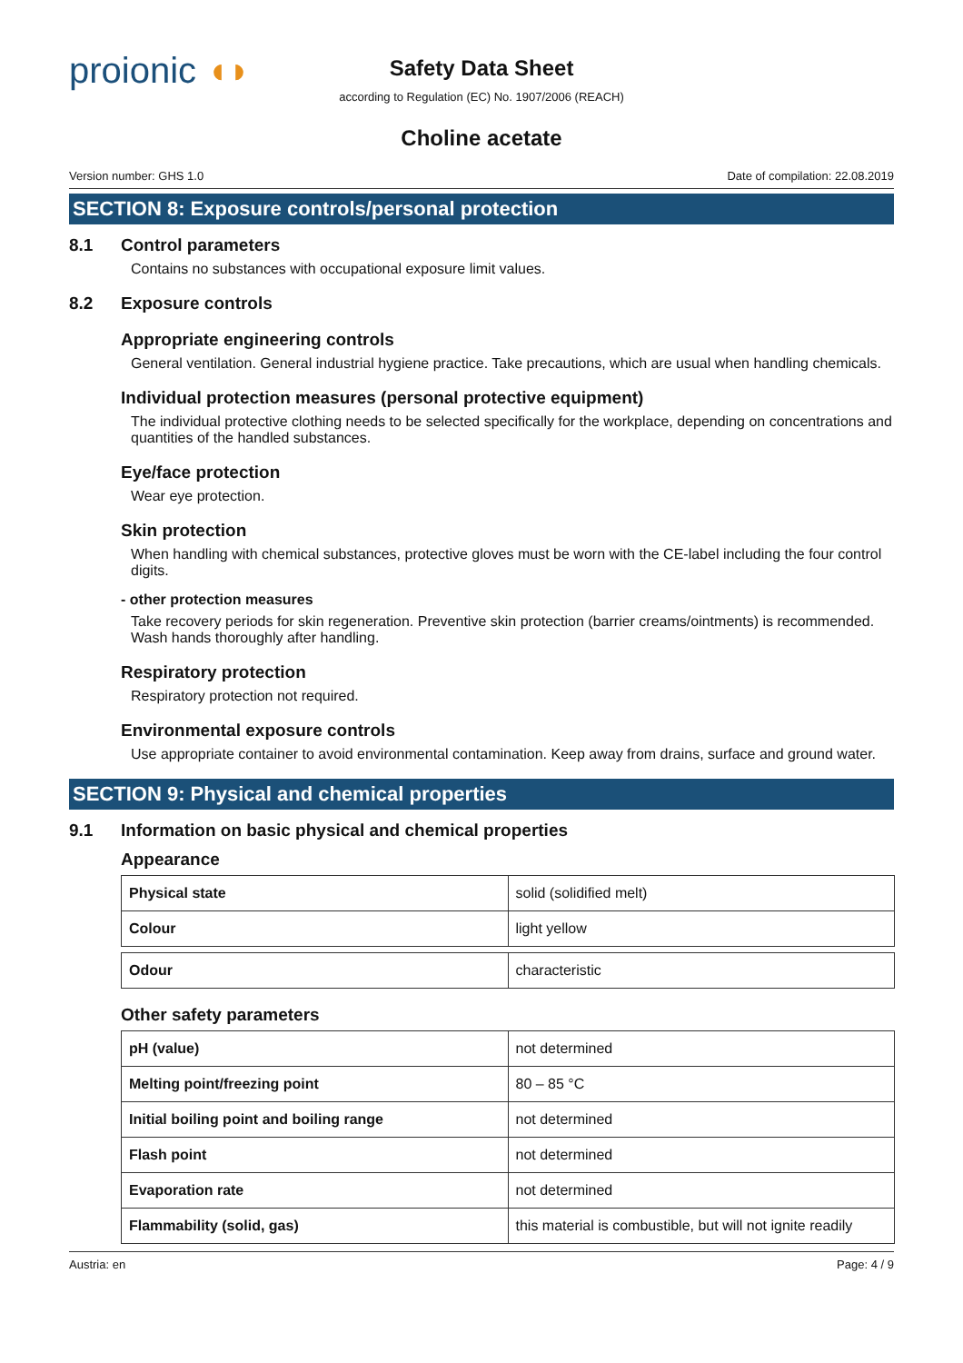proionic ◖◗
Safety Data Sheet
according to Regulation (EC) No. 1907/2006 (REACH)
Choline acetate
Version number: GHS 1.0 Date of compilation: 22.08.2019
SECTION 8: Exposure controls/personal protection
8.1 Control parameters
Contains no substances with occupational exposure limit values.
8.2 Exposure controls
Appropriate engineering controls
General ventilation. General industrial hygiene practice. Take precautions, which are usual when handling chemicals.
Individual protection measures (personal protective equipment)
The individual protective clothing needs to be selected specifically for the workplace, depending on concentrations and quantities of the handled substances.
Eye/face protection
Wear eye protection.
Skin protection
When handling with chemical substances, protective gloves must be worn with the CE-label including the four control digits.
- other protection measures
Take recovery periods for skin regeneration. Preventive skin protection (barrier creams/ointments) is recommended. Wash hands thoroughly after handling.
Respiratory protection
Respiratory protection not required.
Environmental exposure controls
Use appropriate container to avoid environmental contamination. Keep away from drains, surface and ground water.
SECTION 9: Physical and chemical properties
9.1 Information on basic physical and chemical properties
Appearance
| Physical state | solid (solidified melt) |
| Colour | light yellow |
| Odour | characteristic |
Other safety parameters
| pH (value) | not determined |
| Melting point/freezing point | 80 – 85 °C |
| Initial boiling point and boiling range | not determined |
| Flash point | not determined |
| Evaporation rate | not determined |
| Flammability (solid, gas) | this material is combustible, but will not ignite readily |
Austria: en Page: 4 / 9